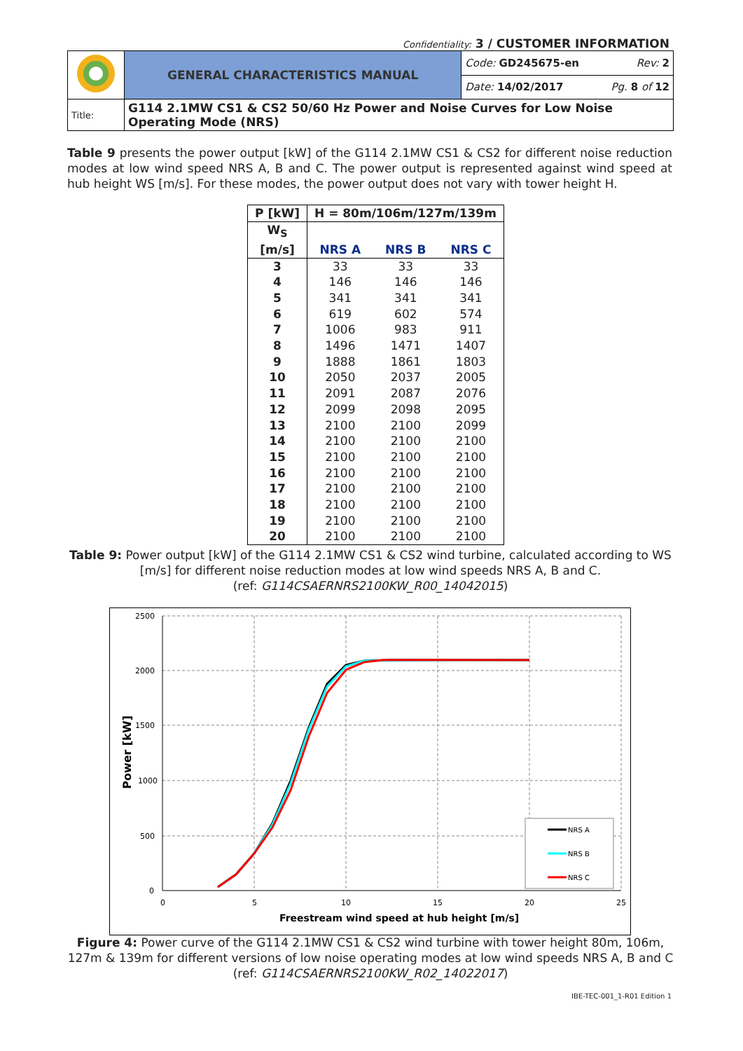Confidentiality: 3 / CUSTOMER INFORMATION
| | GENERAL CHARACTERISTICS MANUAL | Code: GD245675-en Rev: 2 |
| | | Date: 14/02/2017 Pg. 8 of 12 |
| Title: | G114 2.1MW CS1 & CS2 50/60 Hz Power and Noise Curves for Low Noise Operating Mode (NRS) | |
Table 9 presents the power output [kW] of the G114 2.1MW CS1 & CS2 for different noise reduction modes at low wind speed NRS A, B and C. The power output is represented against wind speed at hub height WS [m/s]. For these modes, the power output does not vary with tower height H.
| P [kW] | H = 80m/106m/127m/139m | | |
| --- | --- | --- | --- |
| W<sub>S</sub> [m/s] | NRS A | NRS B | NRS C |
| 3 | 33 | 33 | 33 |
| 4 | 146 | 146 | 146 |
| 5 | 341 | 341 | 341 |
| 6 | 619 | 602 | 574 |
| 7 | 1006 | 983 | 911 |
| 8 | 1496 | 1471 | 1407 |
| 9 | 1888 | 1861 | 1803 |
| 10 | 2050 | 2037 | 2005 |
| 11 | 2091 | 2087 | 2076 |
| 12 | 2099 | 2098 | 2095 |
| 13 | 2100 | 2100 | 2099 |
| 14 | 2100 | 2100 | 2100 |
| 15 | 2100 | 2100 | 2100 |
| 16 | 2100 | 2100 | 2100 |
| 17 | 2100 | 2100 | 2100 |
| 18 | 2100 | 2100 | 2100 |
| 19 | 2100 | 2100 | 2100 |
| 20 | 2100 | 2100 | 2100 |
Table 9: Power output [kW] of the G114 2.1MW CS1 & CS2 wind turbine, calculated according to WS [m/s] for different noise reduction modes at low wind speeds NRS A, B and C.
(ref: G114CSAERNRS2100KW_R00_14042015)
2500
2000
1500
1000
500
0
0
5
10
15
20
25
Freestream wind speed at hub height [m/s]
Power [kW]
NRS A
NRS B
NRS C
Figure 4: Power curve of the G114 2.1MW CS1 & CS2 wind turbine with tower height 80m, 106m, 127m & 139m for different versions of low noise operating modes at low wind speeds NRS A, B and C
(ref: G114CSAERNRS2100KW_R02_14022017)
IBE-TEC-001_1-R01 Edition 1